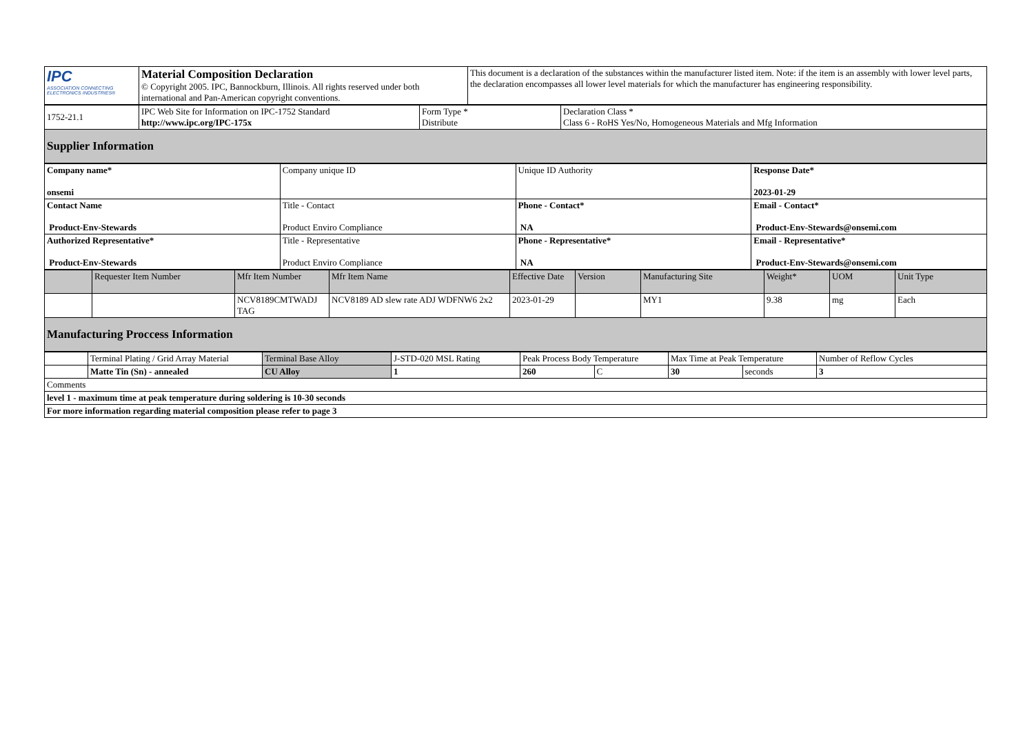| IPC ASSOCIATION CONNECTING ELECTRONICS INDUSTRIES® | Material Composition Declaration © Copyright 2005. IPC, Bannockburn, Illinois. All rights reserved under both international and Pan-American copyright conventions. | This document is a declaration of the substances within the manufacturer listed item. Note: if the item is an assembly with lower level parts, the declaration encompasses all lower level materials for which the manufacturer has engineering responsibility. |
| 1752-21.1 | IPC Web Site for Information on IPC-1752 Standard http://www.ipc.org/IPC-175x | Form Type * Distribute | Declaration Class * Class 6 - RoHS Yes/No, Homogeneous Materials and Mfg Information |
| Supplier Information | | | |
| Company name* onsemi | Company unique ID | Unique ID Authority | Response Date* 2023-01-29 |
| Contact Name Product-Env-Stewards | Title - Contact Product Enviro Compliance | Phone - Contact* NA | Email - Contact* Product-Env-Stewards@onsemi.com |
| Authorized Representative* Product-Env-Stewards | Title - Representative Product Enviro Compliance | Phone - Representative* NA | Email - Representative* Product-Env-Stewards@onsemi.com |
| | Requester Item Number | Mfr Item Number | Mfr Item Name | Effective Date | Version | Manufacturing Site | Weight* | UOM | Unit Type |
| --- | --- | --- | --- | --- | --- | --- | --- | --- | --- |
| | | NCV8189CMTWADJ TAG | NCV8189 AD slew rate ADJ WDFNW6 2x2 | 2023-01-29 | | MY1 | 9.38 | mg | Each |
| Manufacturing Proccess Information | | | | | | | | | |
| | Terminal Plating / Grid Array Material | Terminal Base Alloy | J-STD-020 MSL Rating | Peak Process Body Temperature | | Max Time at Peak Temperature | | Number of Reflow Cycles |
| | Matte Tin (Sn) - annealed | CU Alloy | 1 | 260 | C | 30 | seconds | 3 |
| Comments | | | | | | | | |
| level 1 - maximum time at peak temperature during soldering is 10-30 seconds | | | | | | | | |
| For more information regarding material composition please refer to page 3 | | | | | | | | |